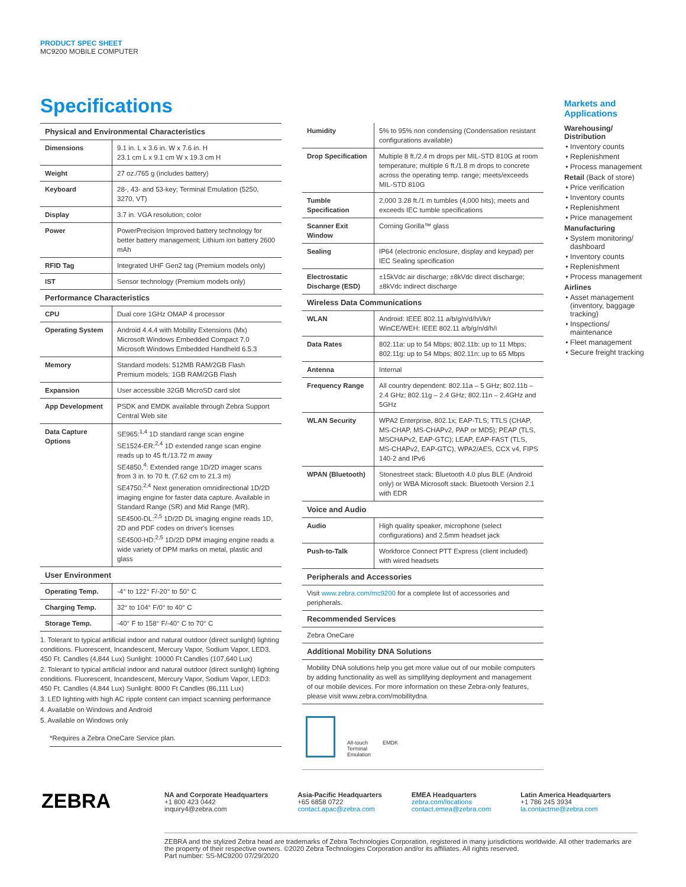PRODUCT SPEC SHEET
MC9200 MOBILE COMPUTER
Specifications
| Physical and Environmental Characteristics | |
| --- | --- |
| Dimensions | 9.1 in. L x 3.6 in. W x 7.6 in. H 23.1 cm L x 9.1 cm W x 19.3 cm H |
| Weight | 27 oz./765 g (includes battery) |
| Keyboard | 28-, 43- and 53-key; Terminal Emulation (5250, 3270, VT) |
| Display | 3.7 in. VGA resolution; color |
| Power | PowerPrecision Improved battery technology for better battery management; Lithium ion battery 2600 mAh |
| RFID Tag | Integrated UHF Gen2 tag (Premium models only) |
| IST | Sensor technology (Premium models only) |
| Performance Characteristics | |
| CPU | Dual core 1GHz OMAP 4 processor |
| Operating System | Android 4.4.4 with Mobility Extensions (Mx) Microsoft Windows Embedded Compact 7.0 Microsoft Windows Embedded Handheld 6.5.3 |
| Memory | Standard models: 512MB RAM/2GB Flash Premium models: 1GB RAM/2GB Flash |
| Expansion | User accessible 32GB MicroSD card slot |
| App Development | PSDK and EMDK available through Zebra Support Central Web site |
| Data Capture Options | SE965:<sup>1,4</sup> 1D standard range scan engine SE1524-ER:<sup>2,4</sup> 1D extended range scan engine reads up to 45 ft./13.72 m away SE4850,<sup>4</sup>: Extended range 1D/2D imager scans from 3 in. to 70 ft. (7.62 cm to 21.3 m) SE4750:<sup>2,4</sup> Next generation omnidirectional 1D/2D imaging engine for faster data capture. Available in Standard Range (SR) and Mid Range (MR). SE4500-DL:<sup>2,5</sup> 1D/2D DL imaging engine reads 1D, 2D and PDF codes on driver's licenses SE4500-HD:<sup>2,5</sup> 1D/2D DPM imaging engine reads a wide variety of DPM marks on metal, plastic and glass |
| User Environment | |
| Operating Temp. | -4° to 122° F/-20° to 50° C |
| Charging Temp. | 32° to 104° F/0° to 40° C |
| Storage Temp. | -40° F to 158° F/-40° C to 70° C |
1. Tolerant to typical artificial indoor and natural outdoor (direct sunlight) lighting conditions. Fluorescent, Incandescent, Mercury Vapor, Sodium Vapor, LED3, 450 Ft. Candles (4,844 Lux) Sunlight: 10000 Ft Candles (107,640 Lux)
2. Tolerant to typical artificial indoor and natural outdoor (direct sunlight) lighting conditions. Fluorescent, Incandescent, Mercury Vapor, Sodium Vapor, LED3: 450 Ft. Candles (4,844 Lux) Sunlight: 8000 Ft Candles (86,111 Lux)
3. LED lighting with high AC ripple content can impact scanning performance
4. Available on Windows and Android
5. Available on Windows only
*Requires a Zebra OneCare Service plan.
| Humidity | 5% to 95% non condensing (Condensation resistant configurations available) |
| Drop Specification | Multiple 8 ft./2.4 m drops per MIL-STD 810G at room temperature; multiple 6 ft./1.8 m drops to concrete across the operating temp. range; meets/exceeds MIL-STD 810G |
| Tumble Specification | 2,000 3.28 ft./1 m tumbles (4,000 hits); meets and exceeds IEC tumble specifications |
| Scanner Exit Window | Corning Gorilla™ glass |
| Sealing | IP64 (electronic enclosure, display and keypad) per IEC Sealing specification |
| Electrostatic Discharge (ESD) | ±15kVdc air discharge; ±8kVdc direct discharge; ±8kVdc indirect discharge |
| Wireless Data Communications | |
| WLAN | Android: IEEE 802.11 a/b/g/n/d/h/i/k/r WinCE/WEH: IEEE 802.11 a/b/g/n/d/h/i |
| Data Rates | 802.11a: up to 54 Mbps; 802.11b: up to 11 Mbps; 802.11g: up to 54 Mbps; 802.11n: up to 65 Mbps |
| Antenna | Internal |
| Frequency Range | All country dependent: 802.11a – 5 GHz; 802.11b – 2.4 GHz; 802.11g – 2.4 GHz; 802.11n – 2.4GHz and 5GHz |
| WLAN Security | WPA2 Enterprise, 802.1x; EAP-TLS; TTLS (CHAP, MS-CHAP, MS-CHAPv2, PAP or MD5); PEAP (TLS, MSCHAPv2, EAP-GTC); LEAP, EAP-FAST (TLS, MS-CHAPv2, EAP-GTC), WPA2/AES, CCX v4, FIPS 140-2 and IPv6 |
| WPAN (Bluetooth) | Stonestreet stack: Bluetooth 4.0 plus BLE (Android only) or WBA Microsoft stack: Bluetooth Version 2.1 with EDR |
| Voice and Audio | |
| Audio | High quality speaker, microphone (select configurations) and 2.5mm headset jack |
| Push-to-Talk | Workforce Connect PTT Express (client included) with wired headsets |
| Peripherals and Accessories | |
| Visit www.zebra.com/mc9200 for a complete list of accessories and peripherals. | |
| Recommended Services | |
| Zebra OneCare | |
| Additional Mobility DNA Solutions | |
| Mobility DNA solutions help you get more value out of our mobile computers by adding functionality as well as simplifying deployment and management of our mobile devices. For more information on these Zebra-only features, please visit www.zebra.com/mobilitydna | |
All-touch
Terminal
Emulation
EMDK
Markets and Applications
Warehousing/ Distribution
Inventory counts
Replenishment
Process management
Retail (Back of store)
Price verification
Inventory counts
Replenishment
Price management
Manufacturing
System monitoring/ dashboard
Inventory counts
Replenishment
Process management
Airlines
Asset management (inventory, baggage tracking)
Inspections/ maintenance
Fleet management
Secure freight tracking
ZEBRA
NA and Corporate Headquarters
+1 800 423 0442
inquiry4@zebra.com
Asia-Pacific Headquarters
+65 6858 0722
contact.apac@zebra.com
EMEA Headquarters
zebra.com/locations
contact.emea@zebra.com
Latin America Headquarters
+1 786 245 3934
la.contactme@zebra.com
ZEBRA and the stylized Zebra head are trademarks of Zebra Technologies Corporation, registered in many jurisdictions worldwide. All other trademarks are the property of their respective owners. ©2020 Zebra Technologies Corporation and/or its affiliates. All rights reserved.
Part number: SS-MC9200 07/29/2020